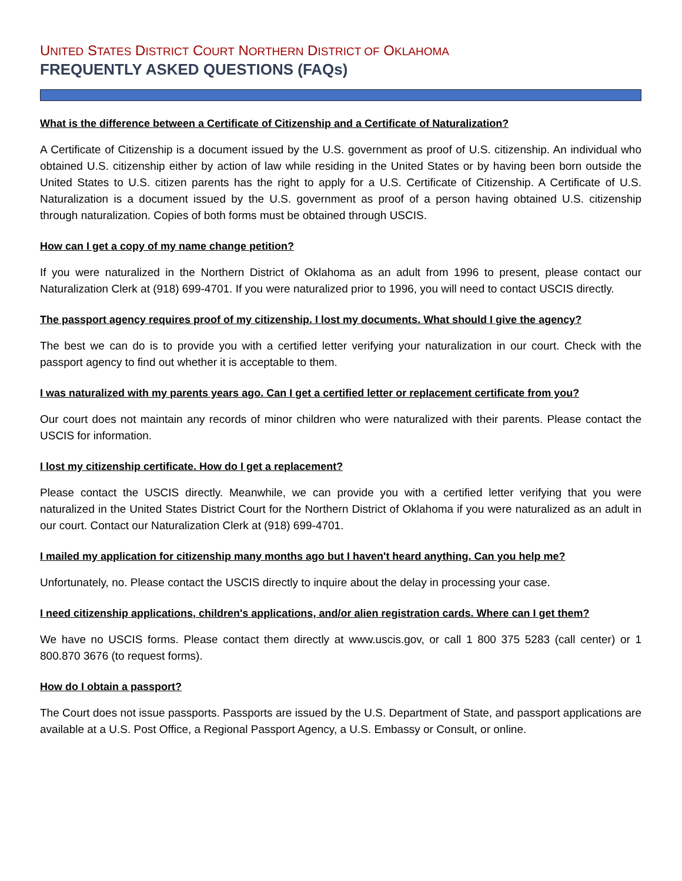UNITED STATES DISTRICT COURT NORTHERN DISTRICT OF OKLAHOMA
FREQUENTLY ASKED QUESTIONS (FAQs)
What is the difference between a Certificate of Citizenship and a Certificate of Naturalization?
A Certificate of Citizenship is a document issued by the U.S. government as proof of U.S. citizenship. An individual who obtained U.S. citizenship either by action of law while residing in the United States or by having been born outside the United States to U.S. citizen parents has the right to apply for a U.S. Certificate of Citizenship. A Certificate of U.S. Naturalization is a document issued by the U.S. government as proof of a person having obtained U.S. citizenship through naturalization. Copies of both forms must be obtained through USCIS.
How can I get a copy of my name change petition?
If you were naturalized in the Northern District of Oklahoma as an adult from 1996 to present, please contact our Naturalization Clerk at (918) 699-4701. If you were naturalized prior to 1996, you will need to contact USCIS directly.
The passport agency requires proof of my citizenship. I lost my documents. What should I give the agency?
The best we can do is to provide you with a certified letter verifying your naturalization in our court. Check with the passport agency to find out whether it is acceptable to them.
I was naturalized with my parents years ago. Can I get a certified letter or replacement certificate from you?
Our court does not maintain any records of minor children who were naturalized with their parents. Please contact the USCIS for information.
I lost my citizenship certificate. How do I get a replacement?
Please contact the USCIS directly. Meanwhile, we can provide you with a certified letter verifying that you were naturalized in the United States District Court for the Northern District of Oklahoma if you were naturalized as an adult in our court. Contact our Naturalization Clerk at (918) 699-4701.
I mailed my application for citizenship many months ago but I haven't heard anything. Can you help me?
Unfortunately, no. Please contact the USCIS directly to inquire about the delay in processing your case.
I need citizenship applications, children's applications, and/or alien registration cards. Where can I get them?
We have no USCIS forms. Please contact them directly at www.uscis.gov, or call 1 800 375 5283 (call center) or 1 800.870 3676 (to request forms).
How do I obtain a passport?
The Court does not issue passports. Passports are issued by the U.S. Department of State, and passport applications are available at a U.S. Post Office, a Regional Passport Agency, a U.S. Embassy or Consult, or online.